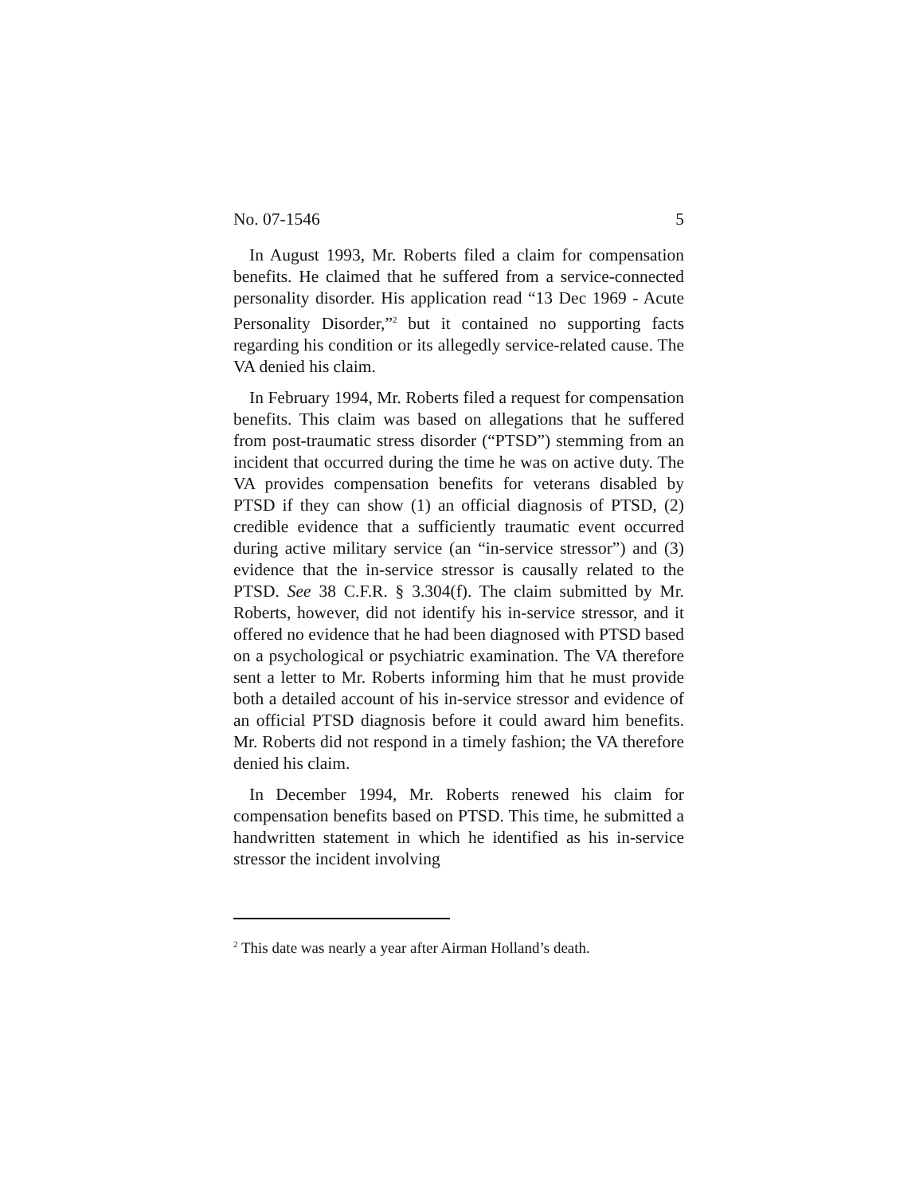No. 07-1546 5
In August 1993, Mr. Roberts filed a claim for compensation benefits. He claimed that he suffered from a service-connected personality disorder. His application read “13 Dec 1969 - Acute Personality Disorder,”<sup>2</sup> but it contained no supporting facts regarding his condition or its allegedly service-related cause. The VA denied his claim.
In February 1994, Mr. Roberts filed a request for compensation benefits. This claim was based on allegations that he suffered from post-traumatic stress disorder (“PTSD”) stemming from an incident that occurred during the time he was on active duty. The VA provides compensation benefits for veterans disabled by PTSD if they can show (1) an official diagnosis of PTSD, (2) credible evidence that a sufficiently traumatic event occurred during active military service (an “in-service stressor”) and (3) evidence that the in-service stressor is causally related to the PTSD. See 38 C.F.R. § 3.304(f). The claim submitted by Mr. Roberts, however, did not identify his in-service stressor, and it offered no evidence that he had been diagnosed with PTSD based on a psychological or psychiatric examination. The VA therefore sent a letter to Mr. Roberts informing him that he must provide both a detailed account of his in-service stressor and evidence of an official PTSD diagnosis before it could award him benefits. Mr. Roberts did not respond in a timely fashion; the VA therefore denied his claim.
In December 1994, Mr. Roberts renewed his claim for compensation benefits based on PTSD. This time, he submitted a handwritten statement in which he identified as his in-service stressor the incident involving
<sup>2</sup> This date was nearly a year after Airman Holland’s death.